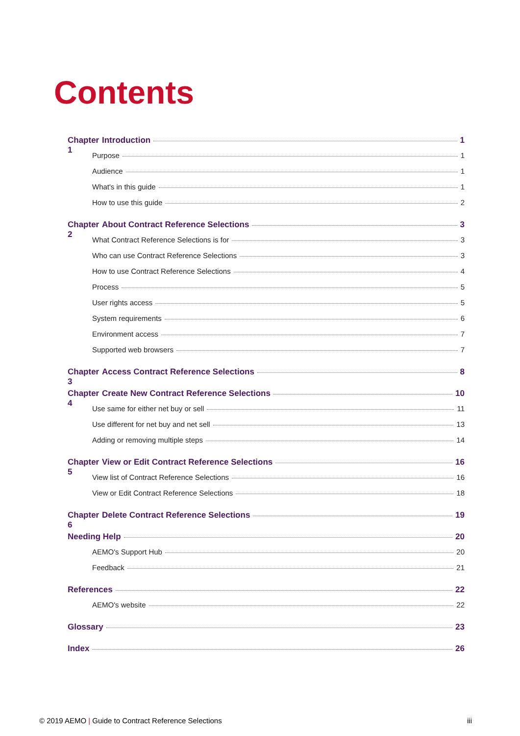Contents
Chapter 1 Introduction 1
Purpose 1
Audience 1
What's in this guide 1
How to use this guide 2
Chapter 2 About Contract Reference Selections 3
What Contract Reference Selections is for 3
Who can use Contract Reference Selections 3
How to use Contract Reference Selections 4
Process 5
User rights access 5
System requirements 6
Environment access 7
Supported web browsers 7
Chapter 3 Access Contract Reference Selections 8
Chapter 4 Create New Contract Reference Selections 10
Use same for either net buy or sell 11
Use different for net buy and net sell 13
Adding or removing multiple steps 14
Chapter 5 View or Edit Contract Reference Selections 16
View list of Contract Reference Selections 16
View or Edit Contract Reference Selections 18
Chapter 6 Delete Contract Reference Selections 19
Needing Help 20
AEMO's Support Hub 20
Feedback 21
References 22
AEMO's website 22
Glossary 23
Index 26
© 2019 AEMO | Guide to Contract Reference Selections
iii